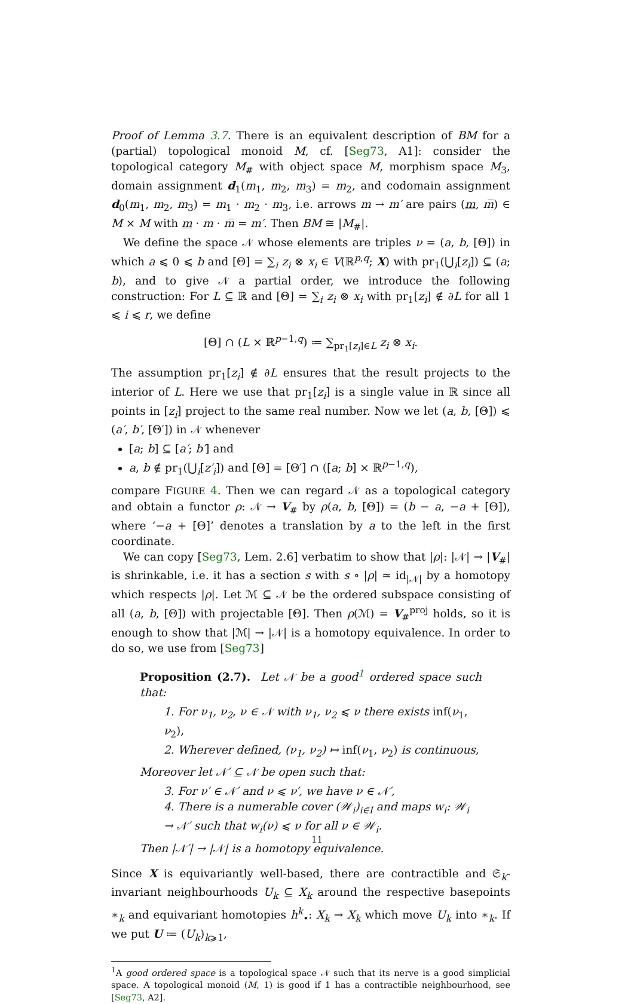Proof of Lemma 3.7. There is an equivalent description of BM for a (partial) topological monoid M, cf. [Seg73, A1]: consider the topological category M<sub>#</sub> with object space M, morphism space M<sub>3</sub>, domain assignment d<sub>1</sub>(m<sub>1</sub>, m<sub>2</sub>, m<sub>3</sub>) = m<sub>2</sub>, and codomain assignment d<sub>0</sub>(m<sub>1</sub>, m<sub>2</sub>, m<sub>3</sub>) = m<sub>1</sub> · m<sub>2</sub> · m<sub>3</sub>, i.e. arrows m → m′ are pairs (m, m̅) ∈ M × M with m · m · m̅ = m′. Then BM ≅ |M<sub>#</sub>|.
We define the space 𝒩 whose elements are triples ν = (a, b, [Θ]) in which a ⩽ 0 ⩽ b and [Θ] = ∑<sub>i</sub> z<sub>i</sub> ⊗ x<sub>i</sub> ∈ V(ℝ<sup>p,q</sup>; X) with pr<sub>1</sub>(⋃<sub>i</sub>[z<sub>i</sub>]) ⊆ (a; b), and to give 𝒩 a partial order, we introduce the following construction: For L ⊆ ℝ and [Θ] = ∑<sub>i</sub> z<sub>i</sub> ⊗ x<sub>i</sub> with pr<sub>1</sub>[z<sub>i</sub>] ∉ ∂L for all 1 ⩽ i ⩽ r, we define
[Θ] ∩ (L × ℝ<sup>p−1,q</sup>) ≔ ∑<sub>pr<sub>1</sub>[z<sub>i</sub>]∈L</sub> z<sub>i</sub> ⊗ x<sub>i</sub>.
The assumption pr<sub>1</sub>[z<sub>i</sub>] ∉ ∂L ensures that the result projects to the interior of L. Here we use that pr<sub>1</sub>[z<sub>i</sub>] is a single value in ℝ since all points in [z<sub>i</sub>] project to the same real number. Now we let (a, b, [Θ]) ⩽ (a′, b′, [Θ′]) in 𝒩 whenever
[a; b] ⊆ [a′; b′] and
a, b ∉ pr<sub>1</sub>(⋃<sub>i</sub>[z′<sub>i</sub>]) and [Θ] = [Θ′] ∩ ([a; b] × ℝ<sup>p−1,q</sup>),
compare FIGURE 4. Then we can regard 𝒩 as a topological category and obtain a functor ρ: 𝒩 → V<sub>#</sub> by ρ(a, b, [Θ]) = (b − a, −a + [Θ]), where ‘−a + [Θ]’ denotes a translation by a to the left in the first coordinate.
We can copy [Seg73, Lem. 2.6] verbatim to show that |ρ|: |𝒩| → |V<sub>#</sub>| is shrinkable, i.e. it has a section s with s ∘ |ρ| ≃ id<sub>|𝒩|</sub> by a homotopy which respects |ρ|. Let ℳ ⊆ 𝒩 be the ordered subspace consisting of all (a, b, [Θ]) with projectable [Θ]. Then ρ(ℳ) = V<sub>#</sub><sup>proj</sup> holds, so it is enough to show that |ℳ| → |𝒩| is a homotopy equivalence. In order to do so, we use from [Seg73]
Proposition (2.7). Let 𝒩 be a good<sup>1</sup> ordered space such that:
1. For ν<sub>1</sub>, ν<sub>2</sub>, ν ∈ 𝒩 with ν<sub>1</sub>, ν<sub>2</sub> ⩽ ν there exists inf(ν<sub>1</sub>, ν<sub>2</sub>),
2. Wherever defined, (ν<sub>1</sub>, ν<sub>2</sub>) ↦ inf(ν<sub>1</sub>, ν<sub>2</sub>) is continuous,
Moreover let 𝒩′ ⊆ 𝒩 be open such that:
3. For ν′ ∈ 𝒩′ and ν ⩽ ν′, we have ν ∈ 𝒩′,
4. There is a numerable cover (𝒲<sub>i</sub>)<sub>i∈I</sub> and maps w<sub>i</sub>: 𝒲<sub>i</sub> → 𝒩′ such that w<sub>i</sub>(ν) ⩽ ν for all ν ∈ 𝒲<sub>i</sub>.
Then |𝒩′| → |𝒩| is a homotopy equivalence.
Since X is equivariantly well-based, there are contractible and 𝔖<sub>k</sub>-invariant neighbourhoods U<sub>k</sub> ⊆ X<sub>k</sub> around the respective basepoints ∗<sub>k</sub> and equivariant homotopies h<sup>k</sup><sub>•</sub>: X<sub>k</sub> → X<sub>k</sub> which move U<sub>k</sub> into ∗<sub>k</sub>. If we put U ≔ (U<sub>k</sub>)<sub>k⩾1</sub>,
<sup>1</sup> A good ordered space is a topological space 𝒩 such that its nerve is a good simplicial space. A topological monoid (M, 1) is good if 1 has a contractible neighbourhood, see [Seg73, A2].
11